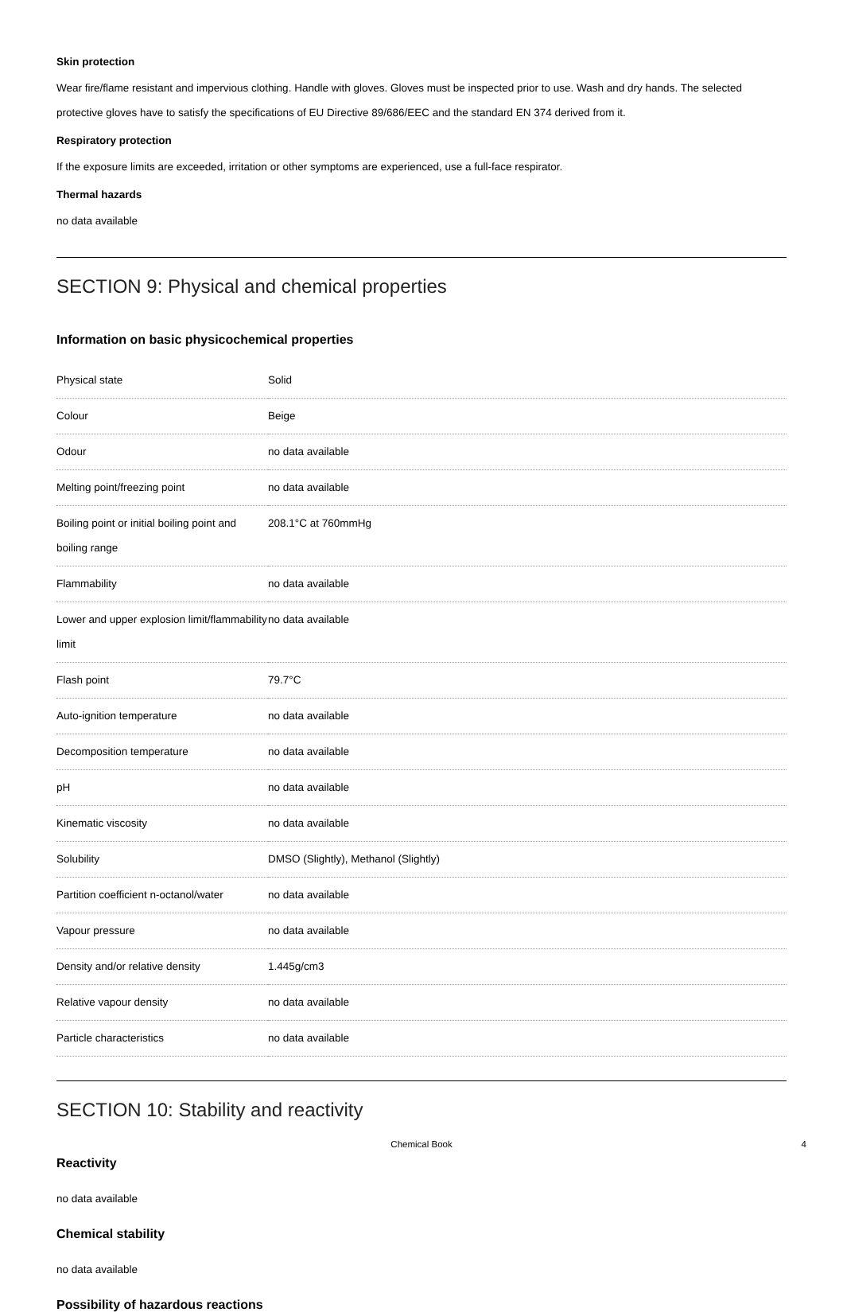Skin protection
Wear fire/flame resistant and impervious clothing. Handle with gloves. Gloves must be inspected prior to use. Wash and dry hands. The selected protective gloves have to satisfy the specifications of EU Directive 89/686/EEC and the standard EN 374 derived from it.
Respiratory protection
If the exposure limits are exceeded, irritation or other symptoms are experienced, use a full-face respirator.
Thermal hazards
no data available
SECTION 9: Physical and chemical properties
Information on basic physicochemical properties
| Physical state | Solid |
| Colour | Beige |
| Odour | no data available |
| Melting point/freezing point | no data available |
| Boiling point or initial boiling point and boiling range | 208.1°C at 760mmHg |
| Flammability | no data available |
| Lower and upper explosion limit/flammability limit | no data available |
| Flash point | 79.7°C |
| Auto-ignition temperature | no data available |
| Decomposition temperature | no data available |
| pH | no data available |
| Kinematic viscosity | no data available |
| Solubility | DMSO (Slightly), Methanol (Slightly) |
| Partition coefficient n-octanol/water | no data available |
| Vapour pressure | no data available |
| Density and/or relative density | 1.445g/cm3 |
| Relative vapour density | no data available |
| Particle characteristics | no data available |
SECTION 10: Stability and reactivity
Reactivity
no data available
Chemical stability
no data available
Possibility of hazardous reactions
Chemical Book 4